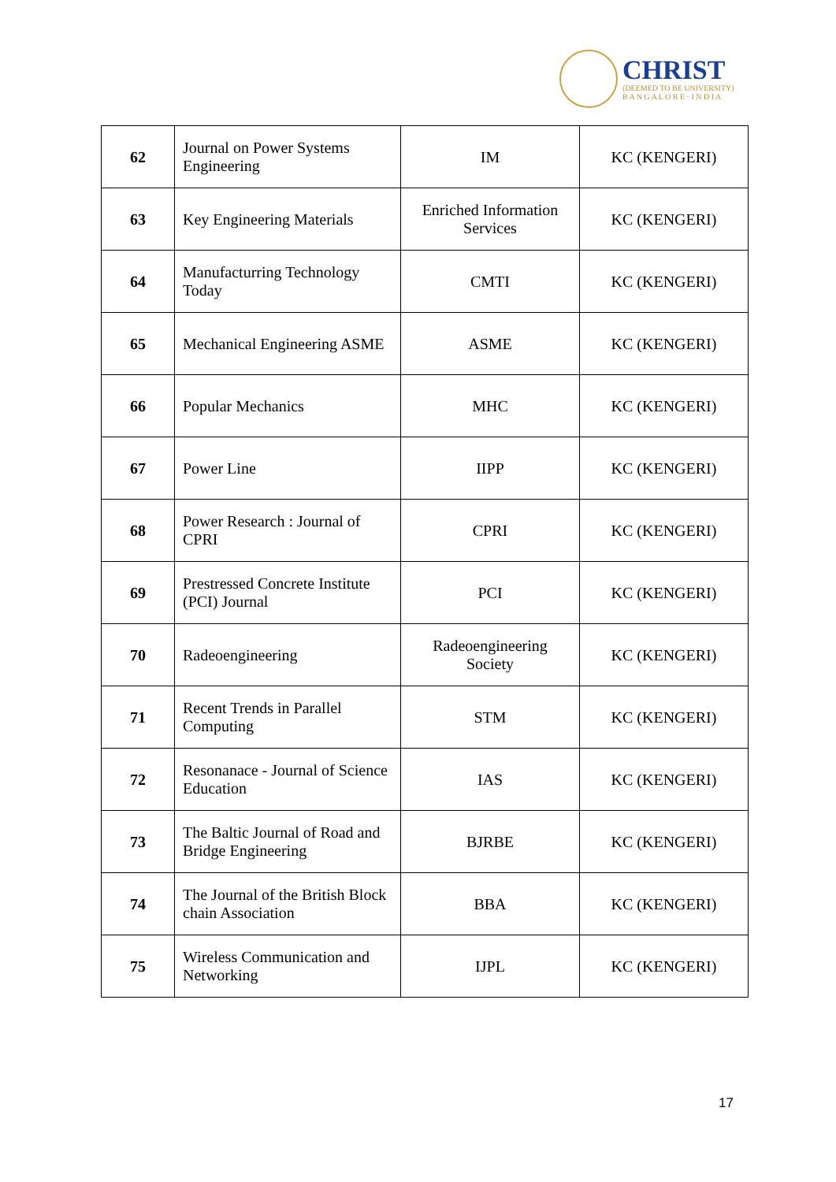CHRIST
(DEEMED TO BE UNIVERSITY)
B A N G A L O R E · I N D I A
| 62 | Journal on Power Systems Engineering | IM | KC (KENGERI) |
| 63 | Key Engineering Materials | Enriched Information Services | KC (KENGERI) |
| 64 | Manufacturring Technology Today | CMTI | KC (KENGERI) |
| 65 | Mechanical Engineering ASME | ASME | KC (KENGERI) |
| 66 | Popular Mechanics | MHC | KC (KENGERI) |
| 67 | Power Line | IIPP | KC (KENGERI) |
| 68 | Power Research : Journal of CPRI | CPRI | KC (KENGERI) |
| 69 | Prestressed Concrete Institute (PCI) Journal | PCI | KC (KENGERI) |
| 70 | Radeoengineering | Radeoengineering Society | KC (KENGERI) |
| 71 | Recent Trends in Parallel Computing | STM | KC (KENGERI) |
| 72 | Resonanace - Journal of Science Education | IAS | KC (KENGERI) |
| 73 | The Baltic Journal of Road and Bridge Engineering | BJRBE | KC (KENGERI) |
| 74 | The Journal of the British Block chain Association | BBA | KC (KENGERI) |
| 75 | Wireless Communication and Networking | IJPL | KC (KENGERI) |
17